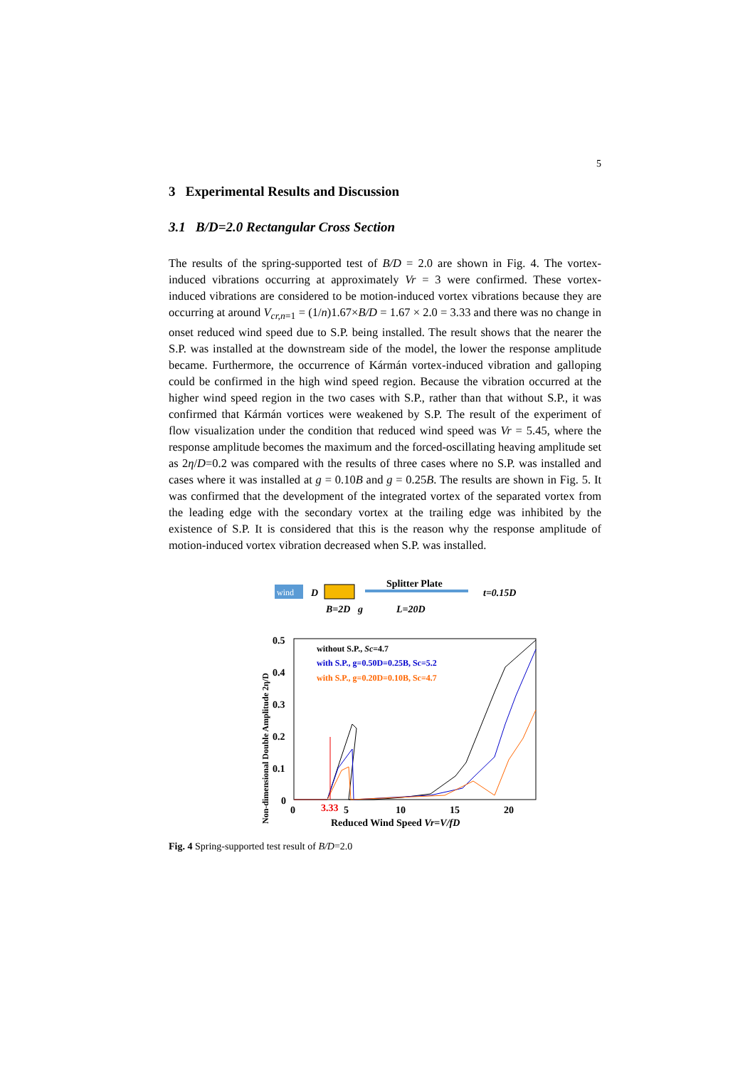5
3 Experimental Results and Discussion
3.1 B/D=2.0 Rectangular Cross Section
The results of the spring-supported test of B/D = 2.0 are shown in Fig. 4. The vortex-induced vibrations occurring at approximately Vr = 3 were confirmed. These vortex-induced vibrations are considered to be motion-induced vortex vibrations because they are occurring at around V<sub>cr,n=1</sub> = (1/n)1.67×B/D = 1.67 × 2.0 = 3.33 and there was no change in onset reduced wind speed due to S.P. being installed. The result shows that the nearer the S.P. was installed at the downstream side of the model, the lower the response amplitude became. Furthermore, the occurrence of Kármán vortex-induced vibration and galloping could be confirmed in the high wind speed region. Because the vibration occurred at the higher wind speed region in the two cases with S.P., rather than that without S.P., it was confirmed that Kármán vortices were weakened by S.P. The result of the experiment of flow visualization under the condition that reduced wind speed was Vr = 5.45, where the response amplitude becomes the maximum and the forced-oscillating heaving amplitude set as 2η/D=0.2 was compared with the results of three cases where no S.P. was installed and cases where it was installed at g = 0.10B and g = 0.25B. The results are shown in Fig. 5. It was confirmed that the development of the integrated vortex of the separated vortex from the leading edge with the secondary vortex at the trailing edge was inhibited by the existence of S.P. It is considered that this is the reason why the response amplitude of motion-induced vortex vibration decreased when S.P. was installed.
wind
D
B=2D
g
Splitter Plate
L=20D
t=0.15D
0.5
0.4
0.3
0.2
0.1
0
0
3.33
5
10
15
20
Reduced Wind Speed Vr=V/fD
Non-dimensional Double Amplitude 2η/D
without S.P., Sc=4.7
with S.P., g=0.50D=0.25B, Sc=5.2
with S.P., g=0.20D=0.10B, Sc=4.7
Fig. 4 Spring-supported test result of B/D=2.0